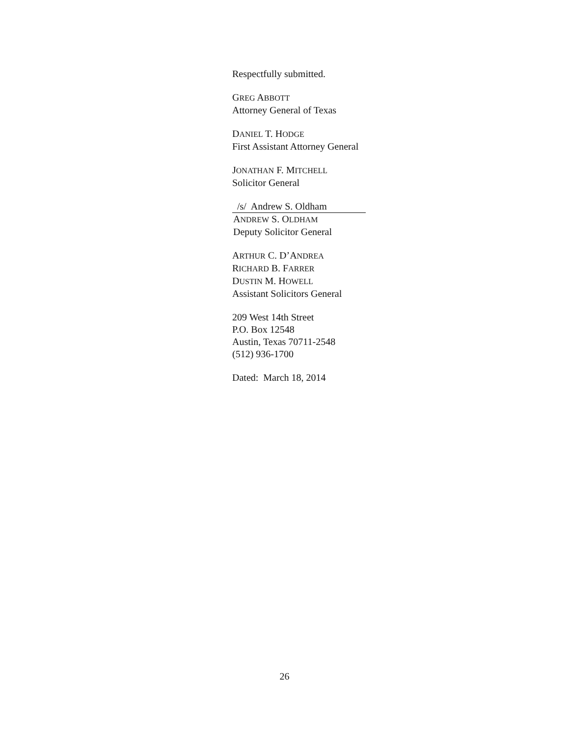Respectfully submitted.
GREG ABBOTT
Attorney General of Texas
DANIEL T. HODGE
First Assistant Attorney General
JONATHAN F. MITCHELL
Solicitor General
/s/ Andrew S. Oldham
ANDREW S. OLDHAM
Deputy Solicitor General
ARTHUR C. D’ANDREA
RICHARD B. FARRER
DUSTIN M. HOWELL
Assistant Solicitors General
209 West 14th Street
P.O. Box 12548
Austin, Texas 70711-2548
(512) 936-1700
Dated: March 18, 2014
26